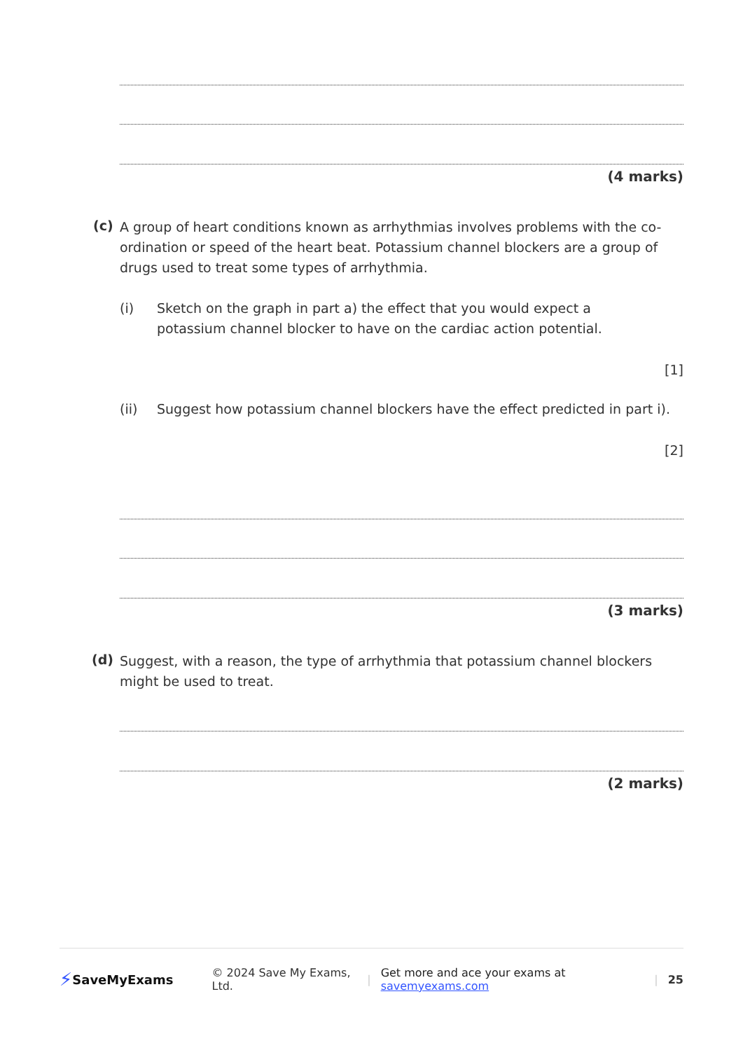(4 marks)
(c)
A group of heart conditions known as arrhythmias involves problems with the co-ordination or speed of the heart beat. Potassium channel blockers are a group of drugs used to treat some types of arrhythmia.
(i)
Sketch on the graph in part a) the effect that you would expect a potassium channel blocker to have on the cardiac action potential.
[1]
(ii)
Suggest how potassium channel blockers have the effect predicted in part i).
[2]
(3 marks)
(d)
Suggest, with a reason, the type of arrhythmia that potassium channel blockers might be used to treat.
(2 marks)
⚡ SaveMyExams © 2024 Save My Exams, Ltd. | Get more and ace your exams at savemyexams.com | 25